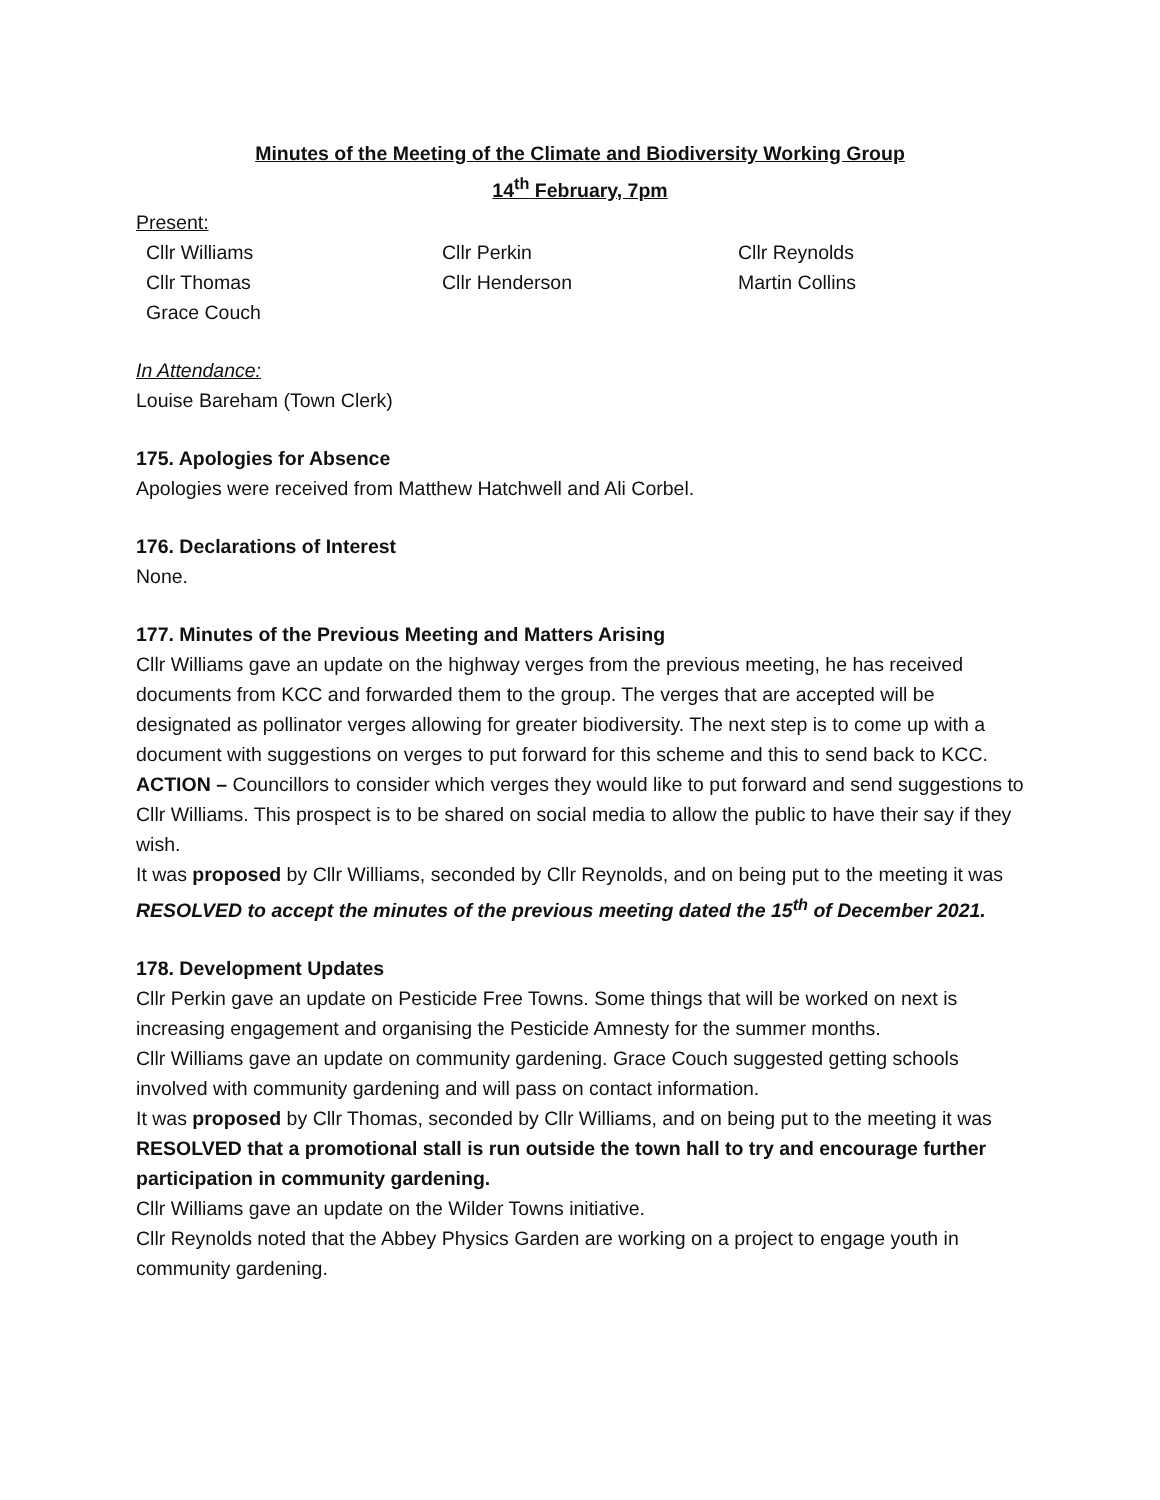Minutes of the Meeting of the Climate and Biodiversity Working Group
14<sup>th</sup> February, 7pm
Present:
Cllr Williams Cllr Perkin Cllr Reynolds Cllr Thomas Cllr Henderson Martin Collins Grace Couch
In Attendance:
Louise Bareham (Town Clerk)
175. Apologies for Absence
Apologies were received from Matthew Hatchwell and Ali Corbel.
176. Declarations of Interest
None.
177. Minutes of the Previous Meeting and Matters Arising
Cllr Williams gave an update on the highway verges from the previous meeting, he has received documents from KCC and forwarded them to the group. The verges that are accepted will be designated as pollinator verges allowing for greater biodiversity. The next step is to come up with a document with suggestions on verges to put forward for this scheme and this to send back to KCC.
ACTION – Councillors to consider which verges they would like to put forward and send suggestions to Cllr Williams. This prospect is to be shared on social media to allow the public to have their say if they wish.
It was proposed by Cllr Williams, seconded by Cllr Reynolds, and on being put to the meeting it was RESOLVED to accept the minutes of the previous meeting dated the 15<sup>th</sup> of December 2021.
178. Development Updates
Cllr Perkin gave an update on Pesticide Free Towns. Some things that will be worked on next is increasing engagement and organising the Pesticide Amnesty for the summer months.
Cllr Williams gave an update on community gardening. Grace Couch suggested getting schools involved with community gardening and will pass on contact information.
It was proposed by Cllr Thomas, seconded by Cllr Williams, and on being put to the meeting it was RESOLVED that a promotional stall is run outside the town hall to try and encourage further participation in community gardening.
Cllr Williams gave an update on the Wilder Towns initiative.
Cllr Reynolds noted that the Abbey Physics Garden are working on a project to engage youth in community gardening.